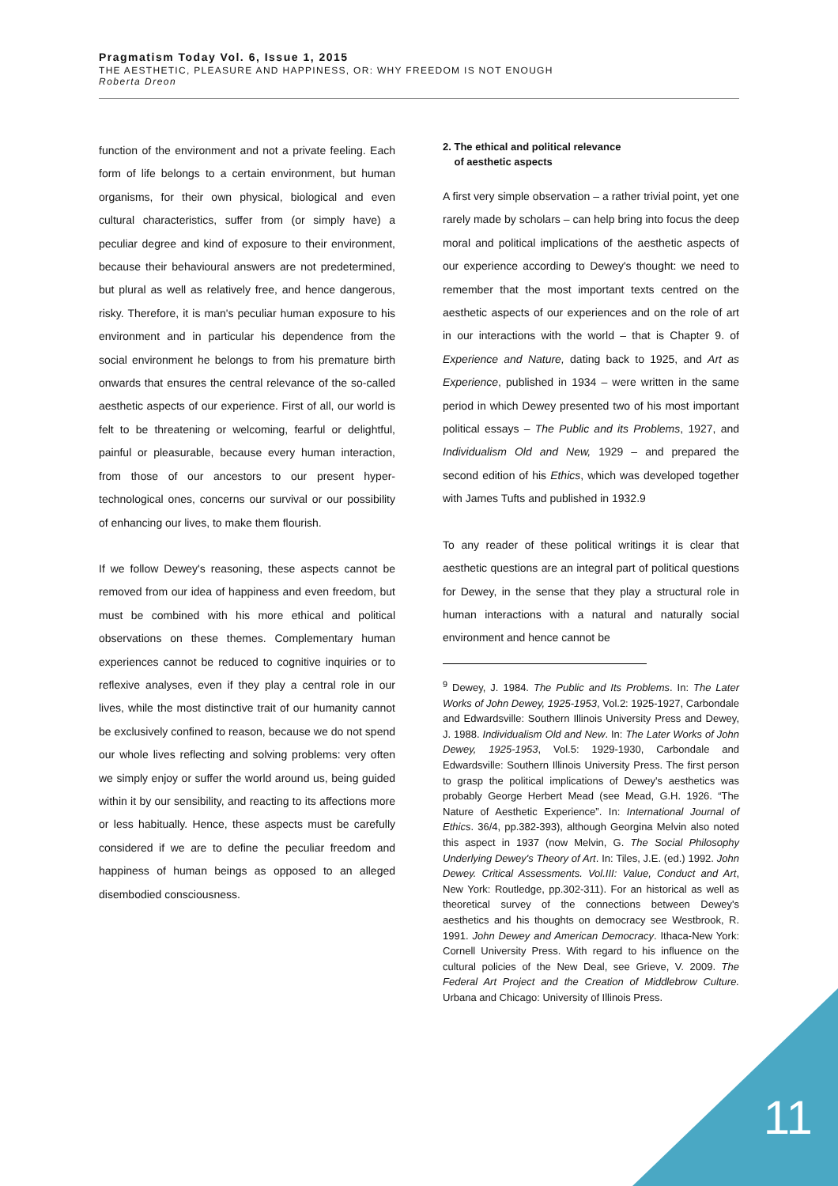Pragmatism Today Vol. 6, Issue 1, 2015
THE AESTHETIC, PLEASURE AND HAPPINESS, OR: WHY FREEDOM IS NOT ENOUGH
Roberta Dreon
function of the environment and not a private feeling. Each form of life belongs to a certain environment, but human organisms, for their own physical, biological and even cultural characteristics, suffer from (or simply have) a peculiar degree and kind of exposure to their environment, because their behavioural answers are not predetermined, but plural as well as relatively free, and hence dangerous, risky. Therefore, it is man's peculiar human exposure to his environment and in particular his dependence from the social environment he belongs to from his premature birth onwards that ensures the central relevance of the so-called aesthetic aspects of our experience. First of all, our world is felt to be threatening or welcoming, fearful or delightful, painful or pleasurable, because every human interaction, from those of our ancestors to our present hyper-technological ones, concerns our survival or our possibility of enhancing our lives, to make them flourish.
If we follow Dewey's reasoning, these aspects cannot be removed from our idea of happiness and even freedom, but must be combined with his more ethical and political observations on these themes. Complementary human experiences cannot be reduced to cognitive inquiries or to reflexive analyses, even if they play a central role in our lives, while the most distinctive trait of our humanity cannot be exclusively confined to reason, because we do not spend our whole lives reflecting and solving problems: very often we simply enjoy or suffer the world around us, being guided within it by our sensibility, and reacting to its affections more or less habitually. Hence, these aspects must be carefully considered if we are to define the peculiar freedom and happiness of human beings as opposed to an alleged disembodied consciousness.
2. The ethical and political relevance
of aesthetic aspects
A first very simple observation – a rather trivial point, yet one rarely made by scholars – can help bring into focus the deep moral and political implications of the aesthetic aspects of our experience according to Dewey's thought: we need to remember that the most important texts centred on the aesthetic aspects of our experiences and on the role of art in our interactions with the world – that is Chapter 9. of Experience and Nature, dating back to 1925, and Art as Experience, published in 1934 – were written in the same period in which Dewey presented two of his most important political essays – The Public and its Problems, 1927, and Individualism Old and New, 1929 – and prepared the second edition of his Ethics, which was developed together with James Tufts and published in 1932.9
To any reader of these political writings it is clear that aesthetic questions are an integral part of political questions for Dewey, in the sense that they play a structural role in human interactions with a natural and naturally social environment and hence cannot be
<sup>9</sup> Dewey, J. 1984. The Public and Its Problems. In: The Later Works of John Dewey, 1925-1953, Vol.2: 1925-1927, Carbondale and Edwardsville: Southern Illinois University Press and Dewey, J. 1988. Individualism Old and New. In: The Later Works of John Dewey, 1925-1953, Vol.5: 1929-1930, Carbondale and Edwardsville: Southern Illinois University Press. The first person to grasp the political implications of Dewey's aesthetics was probably George Herbert Mead (see Mead, G.H. 1926. “The Nature of Aesthetic Experience”. In: International Journal of Ethics. 36/4, pp.382-393), although Georgina Melvin also noted this aspect in 1937 (now Melvin, G. The Social Philosophy Underlying Dewey's Theory of Art. In: Tiles, J.E. (ed.) 1992. John Dewey. Critical Assessments. Vol.III: Value, Conduct and Art, New York: Routledge, pp.302-311). For an historical as well as theoretical survey of the connections between Dewey's aesthetics and his thoughts on democracy see Westbrook, R. 1991. John Dewey and American Democracy. Ithaca-New York: Cornell University Press. With regard to his influence on the cultural policies of the New Deal, see Grieve, V. 2009. The Federal Art Project and the Creation of Middlebrow Culture. Urbana and Chicago: University of Illinois Press.
11